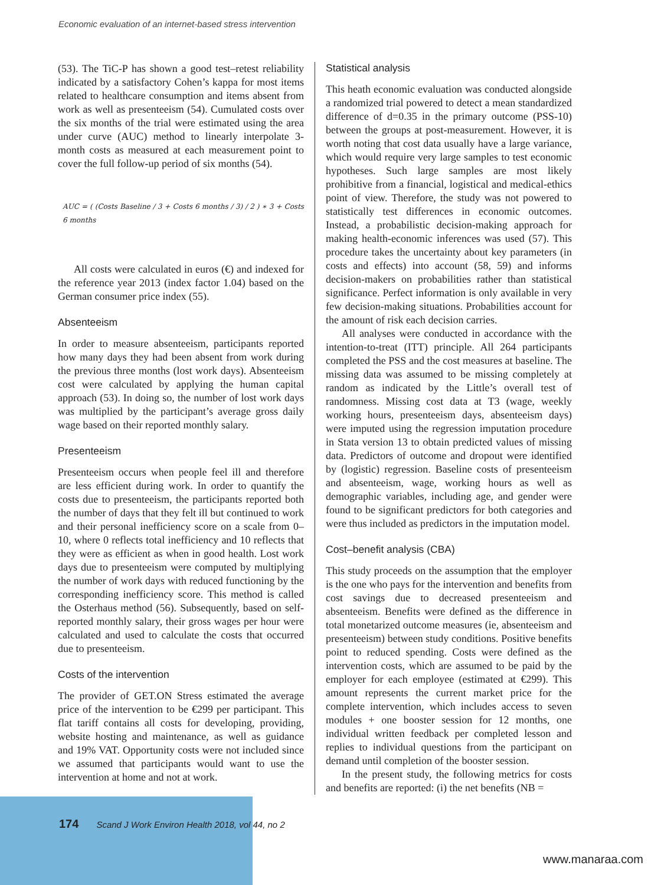Economic evaluation of an internet-based stress intervention
(53). The TiC-P has shown a good test–retest reliability indicated by a satisfactory Cohen’s kappa for most items related to healthcare consumption and items absent from work as well as presenteeism (54). Cumulated costs over the six months of the trial were estimated using the area under curve (AUC) method to linearly interpolate 3-month costs as measured at each measurement point to cover the full follow-up period of six months (54).
AUC = ( (Costs Baseline / 3 + Costs 6 months / 3) / 2 ) ∗ 3 + Costs 6 months
All costs were calculated in euros (€) and indexed for the reference year 2013 (index factor 1.04) based on the German consumer price index (55).
Absenteeism
In order to measure absenteeism, participants reported how many days they had been absent from work during the previous three months (lost work days). Absenteeism cost were calculated by applying the human capital approach (53). In doing so, the number of lost work days was multiplied by the participant’s average gross daily wage based on their reported monthly salary.
Presenteeism
Presenteeism occurs when people feel ill and therefore are less efficient during work. In order to quantify the costs due to presenteeism, the participants reported both the number of days that they felt ill but continued to work and their personal inefficiency score on a scale from 0–10, where 0 reflects total inefficiency and 10 reflects that they were as efficient as when in good health. Lost work days due to presenteeism were computed by multiplying the number of work days with reduced functioning by the corresponding inefficiency score. This method is called the Osterhaus method (56). Subsequently, based on self-reported monthly salary, their gross wages per hour were calculated and used to calculate the costs that occurred due to presenteeism.
Costs of the intervention
The provider of GET.ON Stress estimated the average price of the intervention to be €299 per participant. This flat tariff contains all costs for developing, providing, website hosting and maintenance, as well as guidance and 19% VAT. Opportunity costs were not included since we assumed that participants would want to use the intervention at home and not at work.
Statistical analysis
This heath economic evaluation was conducted alongside a randomized trial powered to detect a mean standardized difference of d=0.35 in the primary outcome (PSS-10) between the groups at post-measurement. However, it is worth noting that cost data usually have a large variance, which would require very large samples to test economic hypotheses. Such large samples are most likely prohibitive from a financial, logistical and medical-ethics point of view. Therefore, the study was not powered to statistically test differences in economic outcomes. Instead, a probabilistic decision-making approach for making health-economic inferences was used (57). This procedure takes the uncertainty about key parameters (in costs and effects) into account (58, 59) and informs decision-makers on probabilities rather than statistical significance. Perfect information is only available in very few decision-making situations. Probabilities account for the amount of risk each decision carries.
All analyses were conducted in accordance with the intention-to-treat (ITT) principle. All 264 participants completed the PSS and the cost measures at baseline. The missing data was assumed to be missing completely at random as indicated by the Little’s overall test of randomness. Missing cost data at T3 (wage, weekly working hours, presenteeism days, absenteeism days) were imputed using the regression imputation procedure in Stata version 13 to obtain predicted values of missing data. Predictors of outcome and dropout were identified by (logistic) regression. Baseline costs of presenteeism and absenteeism, wage, working hours as well as demographic variables, including age, and gender were found to be significant predictors for both categories and were thus included as predictors in the imputation model.
Cost–benefit analysis (CBA)
This study proceeds on the assumption that the employer is the one who pays for the intervention and benefits from cost savings due to decreased presenteeism and absenteeism. Benefits were defined as the difference in total monetarized outcome measures (ie, absenteeism and presenteeism) between study conditions. Positive benefits point to reduced spending. Costs were defined as the intervention costs, which are assumed to be paid by the employer for each employee (estimated at €299). This amount represents the current market price for the complete intervention, which includes access to seven modules + one booster session for 12 months, one individual written feedback per completed lesson and replies to individual questions from the participant on demand until completion of the booster session.
In the present study, the following metrics for costs and benefits are reported: (i) the net benefits (NB =
174 Scand J Work Environ Health 2018, vol 44, no 2
www.manaraa.com